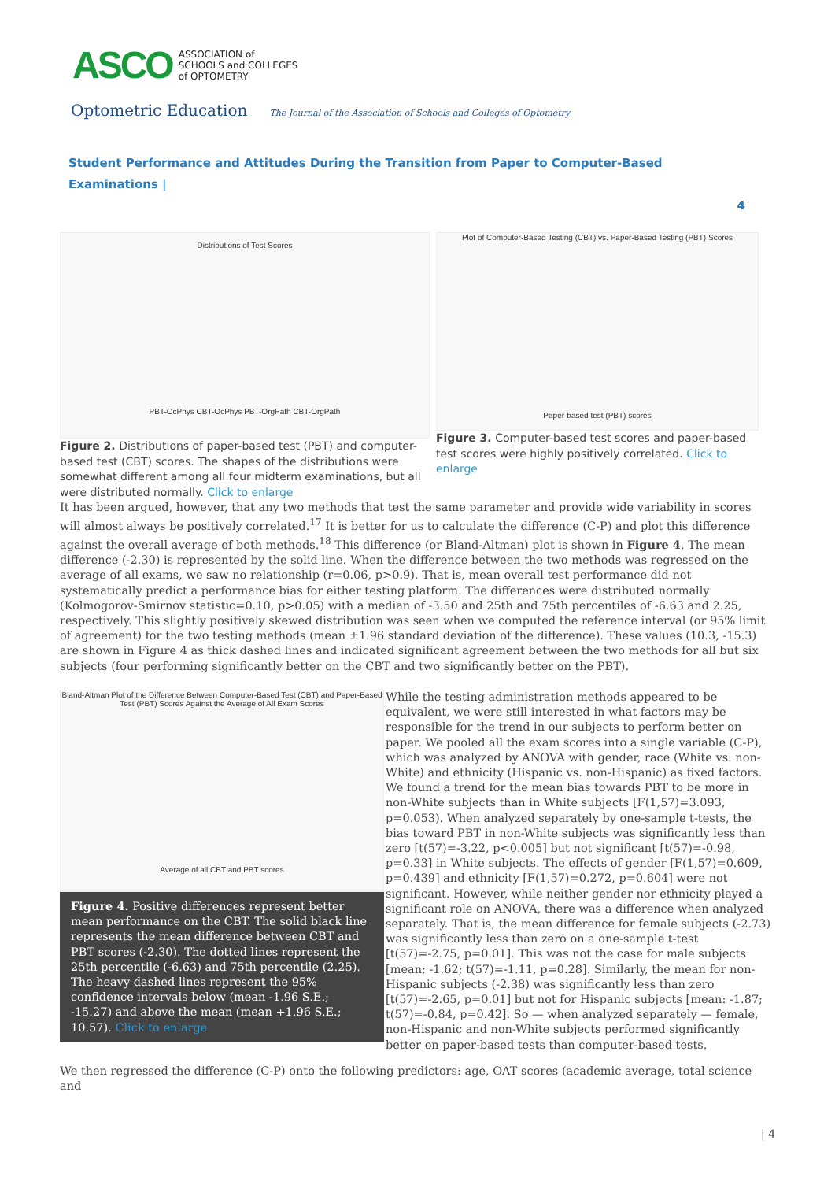ASCO ASSOCIATION of
SCHOOLS and COLLEGES
of OPTOMETRY
Optometric Education The Journal of the Association of Schools and Colleges of Optometry
Student Performance and Attitudes During the Transition from Paper to Computer-Based Examinations |
4
Distributions of Test Scores
PBT-OcPhys CBT-OcPhys PBT-OrgPath CBT-OrgPath
Figure 2. Distributions of paper-based test (PBT) and computer-based test (CBT) scores. The shapes of the distributions were somewhat different among all four midterm examinations, but all were distributed normally. Click to enlarge
Plot of Computer-Based Testing (CBT) vs. Paper-Based Testing (PBT) Scores
Paper-based test (PBT) scores
Figure 3. Computer-based test scores and paper-based test scores were highly positively correlated. Click to enlarge
It has been argued, however, that any two methods that test the same parameter and provide wide variability in scores will almost always be positively correlated.<sup>17</sup> It is better for us to calculate the difference (C-P) and plot this difference against the overall average of both methods.<sup>18</sup> This difference (or Bland-Altman) plot is shown in Figure 4. The mean difference (-2.30) is represented by the solid line. When the difference between the two methods was regressed on the average of all exams, we saw no relationship (r=0.06, p>0.9). That is, mean overall test performance did not systematically predict a performance bias for either testing platform. The differences were distributed normally (Kolmogorov-Smirnov statistic=0.10, p>0.05) with a median of -3.50 and 25th and 75th percentiles of -6.63 and 2.25, respectively. This slightly positively skewed distribution was seen when we computed the reference interval (or 95% limit of agreement) for the two testing methods (mean ±1.96 standard deviation of the difference). These values (10.3, -15.3) are shown in Figure 4 as thick dashed lines and indicated significant agreement between the two methods for all but six subjects (four performing significantly better on the CBT and two significantly better on the PBT).
Bland-Altman Plot of the Difference Between Computer-Based Test (CBT) and Paper-Based Test (PBT) Scores Against the Average of All Exam Scores
Average of all CBT and PBT scores
Figure 4. Positive differences represent better mean performance on the CBT. The solid black line represents the mean difference between CBT and PBT scores (-2.30). The dotted lines represent the 25th percentile (-6.63) and 75th percentile (2.25). The heavy dashed lines represent the 95% confidence intervals below (mean -1.96 S.E.; -15.27) and above the mean (mean +1.96 S.E.; 10.57). Click to enlarge
While the testing administration methods appeared to be equivalent, we were still interested in what factors may be responsible for the trend in our subjects to perform better on paper. We pooled all the exam scores into a single variable (C-P), which was analyzed by ANOVA with gender, race (White vs. non-White) and ethnicity (Hispanic vs. non-Hispanic) as fixed factors. We found a trend for the mean bias towards PBT to be more in non-White subjects than in White subjects [F(1,57)=3.093, p=0.053). When analyzed separately by one-sample t-tests, the bias toward PBT in non-White subjects was significantly less than zero [t(57)=-3.22, p<0.005] but not significant [t(57)=-0.98, p=0.33] in White subjects. The effects of gender [F(1,57)=0.609, p=0.439] and ethnicity [F(1,57)=0.272, p=0.604] were not significant. However, while neither gender nor ethnicity played a significant role on ANOVA, there was a difference when analyzed separately. That is, the mean difference for female subjects (-2.73) was significantly less than zero on a one-sample t-test [t(57)=-2.75, p=0.01]. This was not the case for male subjects [mean: -1.62; t(57)=-1.11, p=0.28]. Similarly, the mean for non-Hispanic subjects (-2.38) was significantly less than zero [t(57)=-2.65, p=0.01] but not for Hispanic subjects [mean: -1.87; t(57)=-0.84, p=0.42]. So — when analyzed separately — female, non-Hispanic and non-White subjects performed significantly better on paper-based tests than computer-based tests.
We then regressed the difference (C-P) onto the following predictors: age, OAT scores (academic average, total science and
| 4